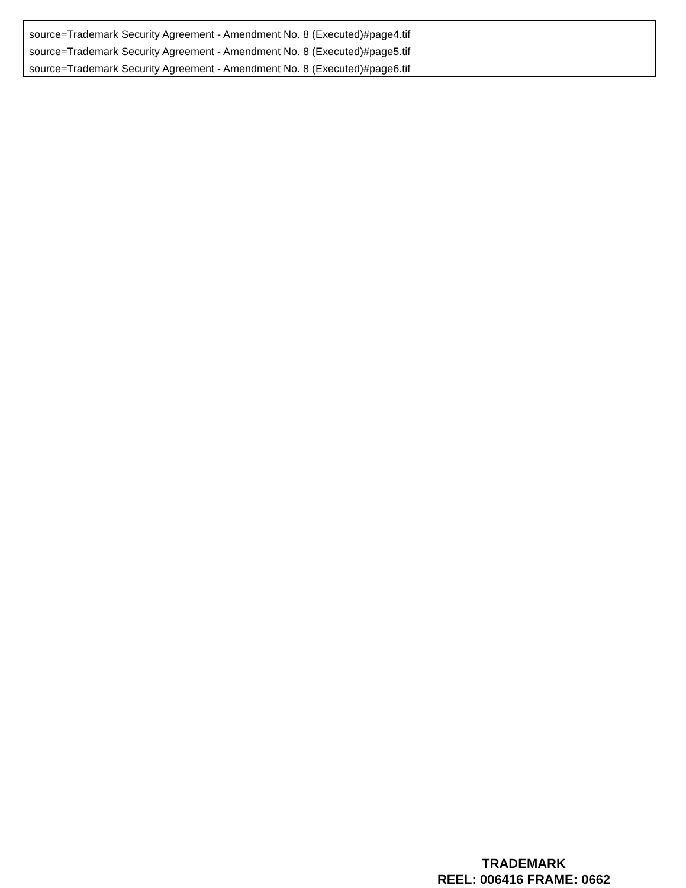source=Trademark Security Agreement - Amendment No. 8 (Executed)#page4.tif
source=Trademark Security Agreement - Amendment No. 8 (Executed)#page5.tif
source=Trademark Security Agreement - Amendment No. 8 (Executed)#page6.tif
TRADEMARK
REEL: 006416 FRAME: 0662